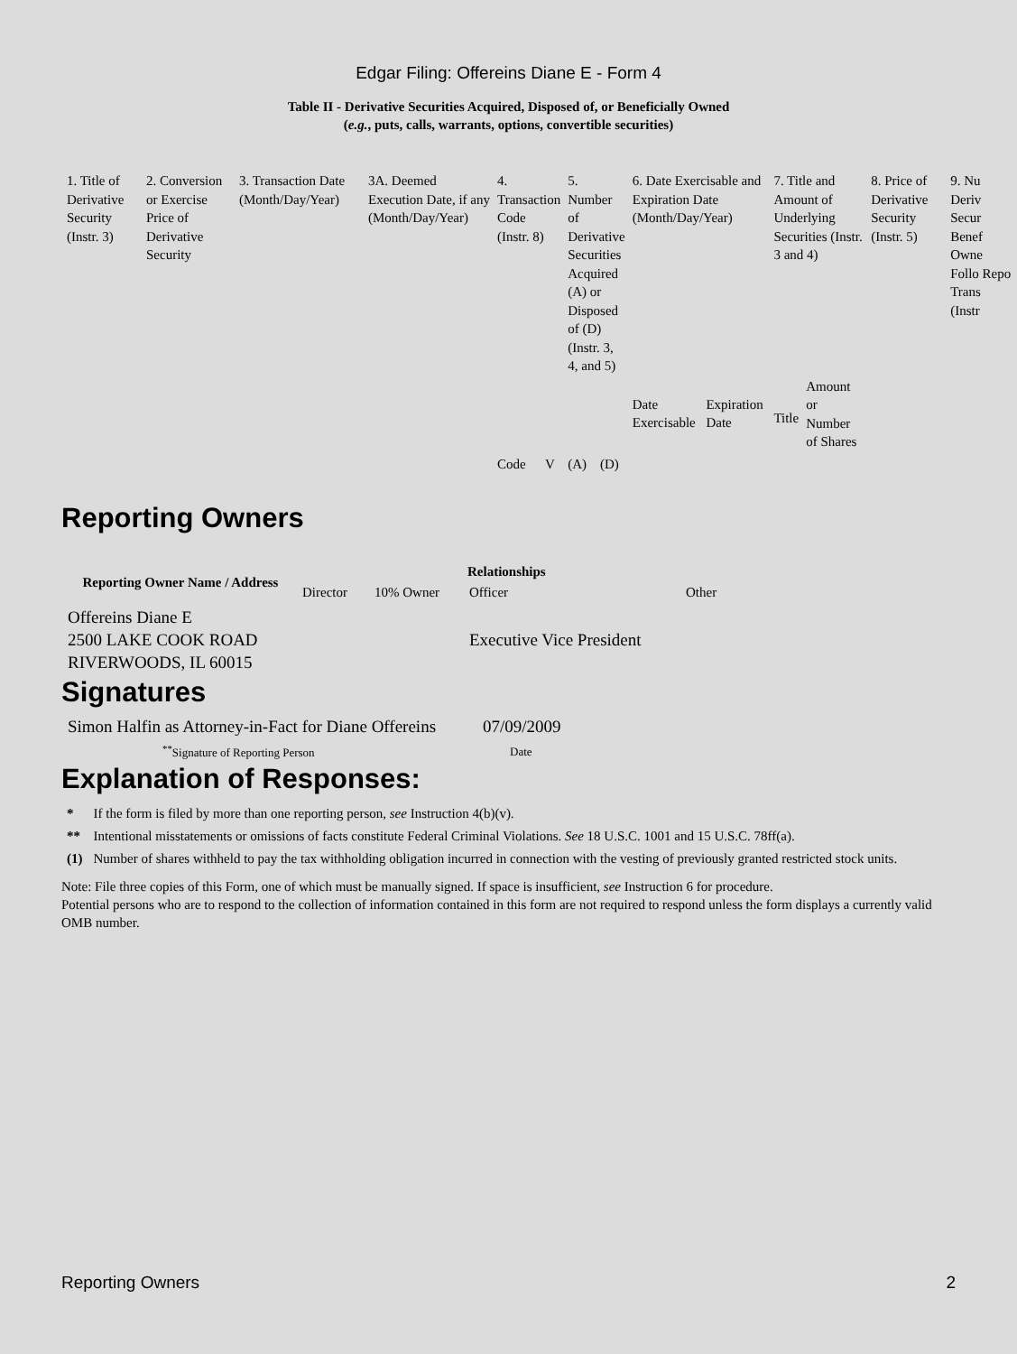Edgar Filing: Offereins Diane E - Form 4
Table II - Derivative Securities Acquired, Disposed of, or Beneficially Owned
(e.g., puts, calls, warrants, options, convertible securities)
| 1. Title of Derivative Security (Instr. 3) | 2. Conversion or Exercise Price of Derivative Security | 3. Transaction Date (Month/Day/Year) | 3A. Deemed Execution Date, if any (Month/Day/Year) | 4. Transaction Code (Instr. 8) | | 5. Number of Derivative Securities Acquired (A) or Disposed of (D) (Instr. 3, 4, and 5) | | 6. Date Exercisable and Expiration Date (Month/Day/Year) | | 7. Title and Amount of Underlying Securities (Instr. 3 and 4) | | 8. Price of Derivative Security (Instr. 5) | 9. Nu Deriv Secur Benef Owne Follo Repo Trans (Instr |
| | | | | | | | | Date Exercisable | Expiration Date | Title | Amount or Number of Shares | | |
| | | | | Code | V | (A) | (D) | | | | | | |
Reporting Owners
| Reporting Owner Name / Address | Relationships | | | |
| --- | --- | --- | --- | --- |
| | Director | 10% Owner | Officer | Other |
| Offereins Diane E 2500 LAKE COOK ROAD RIVERWOODS, IL 60015 | | | Executive Vice President | |
Signatures
| Simon Halfin as Attorney-in-Fact for Diane Offereins | 07/09/2009 |
| <sup>**</sup> Signature of Reporting Person | Date |
Explanation of Responses:
| * | If the form is filed by more than one reporting person, see Instruction 4(b)(v). |
| ** | Intentional misstatements or omissions of facts constitute Federal Criminal Violations. See 18 U.S.C. 1001 and 15 U.S.C. 78ff(a). |
| (1) | Number of shares withheld to pay the tax withholding obligation incurred in connection with the vesting of previously granted restricted stock units. |
Note: File three copies of this Form, one of which must be manually signed. If space is insufficient, see Instruction 6 for procedure.
Potential persons who are to respond to the collection of information contained in this form are not required to respond unless the form displays a currently valid OMB number.
Reporting Owners 2